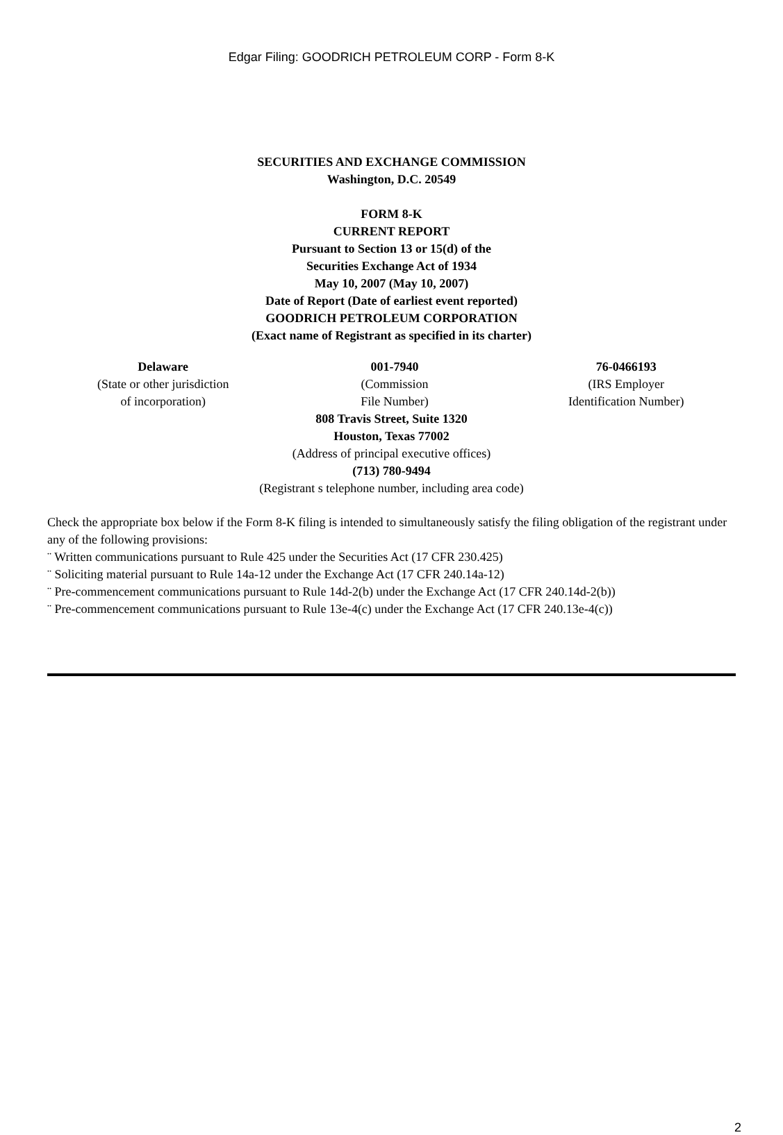Edgar Filing: GOODRICH PETROLEUM CORP - Form 8-K
SECURITIES AND EXCHANGE COMMISSION
Washington, D.C. 20549
FORM 8-K
CURRENT REPORT
Pursuant to Section 13 or 15(d) of the
Securities Exchange Act of 1934
May 10, 2007 (May 10, 2007)
Date of Report (Date of earliest event reported)
GOODRICH PETROLEUM CORPORATION
(Exact name of Registrant as specified in its charter)
| Delaware | 001-7940 | 76-0466193 |
| (State or other jurisdiction of incorporation) | (Commission File Number) | (IRS Employer Identification Number) |
808 Travis Street, Suite 1320
Houston, Texas 77002
(Address of principal executive offices)
(713) 780-9494
(Registrant s telephone number, including area code)
Check the appropriate box below if the Form 8-K filing is intended to simultaneously satisfy the filing obligation of the registrant under any of the following provisions:
¨ Written communications pursuant to Rule 425 under the Securities Act (17 CFR 230.425)
¨ Soliciting material pursuant to Rule 14a-12 under the Exchange Act (17 CFR 240.14a-12)
¨ Pre-commencement communications pursuant to Rule 14d-2(b) under the Exchange Act (17 CFR 240.14d-2(b))
¨ Pre-commencement communications pursuant to Rule 13e-4(c) under the Exchange Act (17 CFR 240.13e-4(c))
2